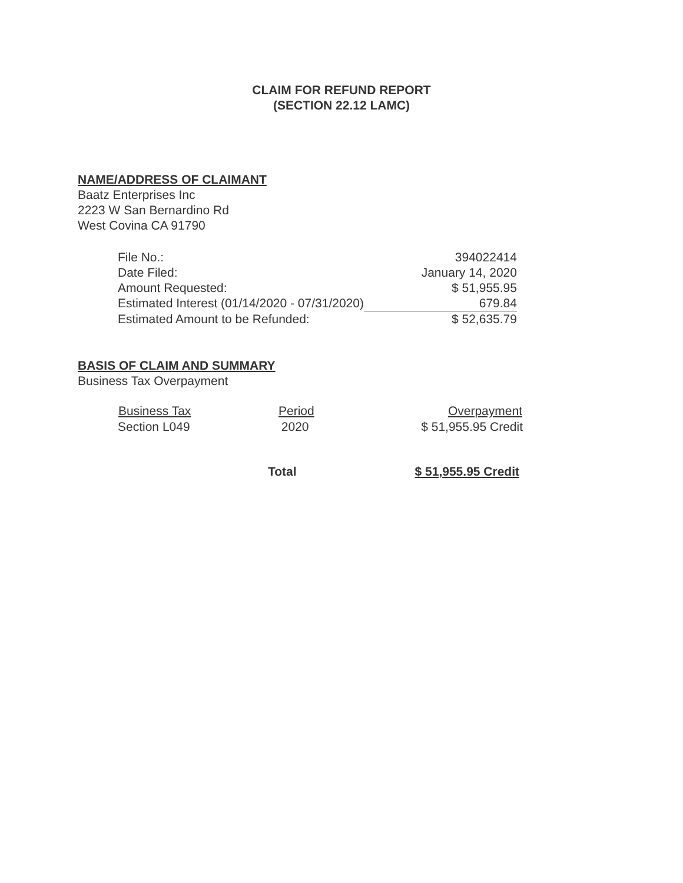CLAIM FOR REFUND REPORT
(SECTION 22.12 LAMC)
NAME/ADDRESS OF CLAIMANT
Baatz Enterprises Inc
2223 W San Bernardino Rd
West Covina CA 91790
| File No.: | 394022414 |
| Date Filed: | January 14, 2020 |
| Amount Requested: | $ 51,955.95 |
| Estimated Interest (01/14/2020 - 07/31/2020) | 679.84 |
| Estimated Amount to be Refunded: | $ 52,635.79 |
BASIS OF CLAIM AND SUMMARY
Business Tax Overpayment
| Business Tax | Period | Overpayment |
| --- | --- | --- |
| Section L049 | 2020 | $ 51,955.95 Credit |
| | Total | $ 51,955.95 Credit |